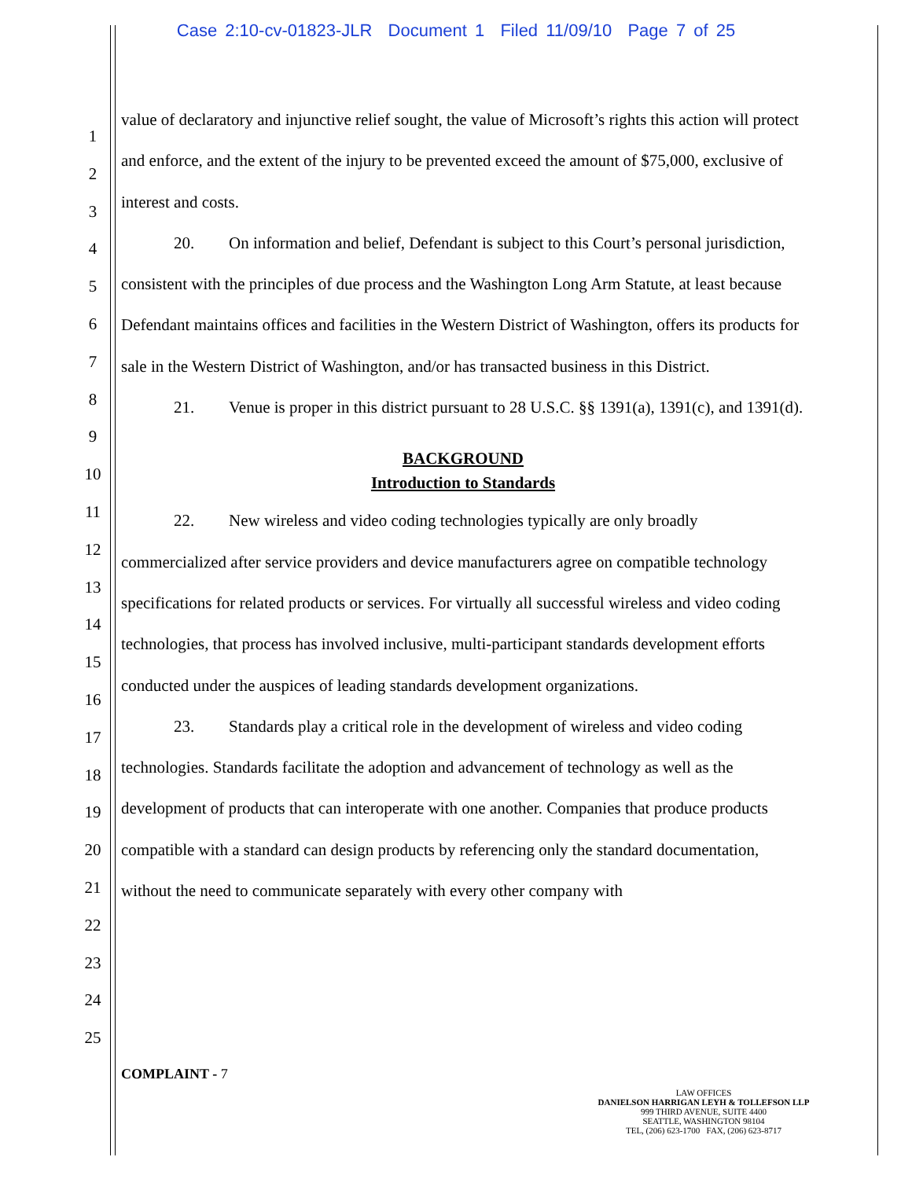Case 2:10-cv-01823-JLR Document 1 Filed 11/09/10 Page 7 of 25
1
2
3
4
5
6
7
8
9
10
11
12
13
14
15
16
17
18
19
20
21
22
23
24
25
value of declaratory and injunctive relief sought, the value of Microsoft’s rights this action will protect and enforce, and the extent of the injury to be prevented exceed the amount of $75,000, exclusive of interest and costs.
20. On information and belief, Defendant is subject to this Court’s personal jurisdiction, consistent with the principles of due process and the Washington Long Arm Statute, at least because Defendant maintains offices and facilities in the Western District of Washington, offers its products for sale in the Western District of Washington, and/or has transacted business in this District.
21. Venue is proper in this district pursuant to 28 U.S.C. §§ 1391(a), 1391(c), and 1391(d).
BACKGROUND
Introduction to Standards
22. New wireless and video coding technologies typically are only broadly commercialized after service providers and device manufacturers agree on compatible technology specifications for related products or services. For virtually all successful wireless and video coding technologies, that process has involved inclusive, multi-participant standards development efforts conducted under the auspices of leading standards development organizations.
23. Standards play a critical role in the development of wireless and video coding technologies. Standards facilitate the adoption and advancement of technology as well as the development of products that can interoperate with one another. Companies that produce products compatible with a standard can design products by referencing only the standard documentation, without the need to communicate separately with every other company with
COMPLAINT - 7
LAW OFFICES
DANIELSON HARRIGAN LEYH & TOLLEFSON LLP
999 THIRD AVENUE, SUITE 4400
SEATTLE, WASHINGTON 98104
TEL, (206) 623-1700 FAX, (206) 623-8717